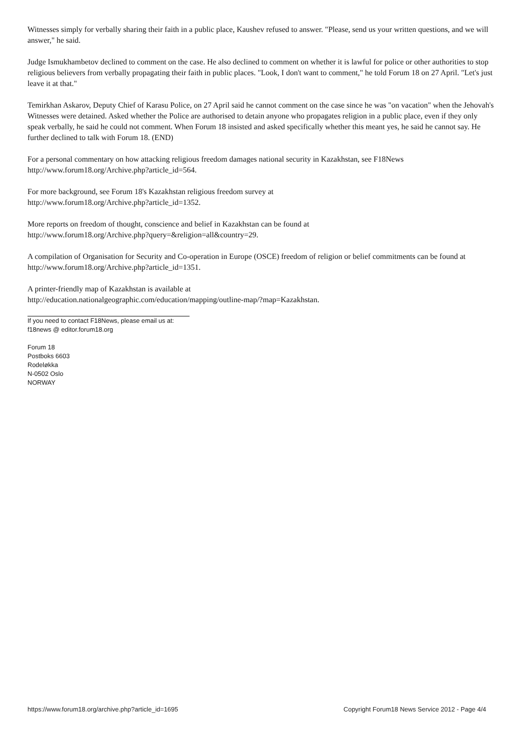Witnesses simply for verbally sharing their faith in a public place, Kaushev refused to answer. "Please, send us your written questions, and we will answer," he said.
Judge Ismukhambetov declined to comment on the case. He also declined to comment on whether it is lawful for police or other authorities to stop religious believers from verbally propagating their faith in public places. "Look, I don't want to comment," he told Forum 18 on 27 April. "Let's just leave it at that."
Temirkhan Askarov, Deputy Chief of Karasu Police, on 27 April said he cannot comment on the case since he was "on vacation" when the Jehovah's Witnesses were detained. Asked whether the Police are authorised to detain anyone who propagates religion in a public place, even if they only speak verbally, he said he could not comment. When Forum 18 insisted and asked specifically whether this meant yes, he said he cannot say. He further declined to talk with Forum 18. (END)
For a personal commentary on how attacking religious freedom damages national security in Kazakhstan, see F18News http://www.forum18.org/Archive.php?article_id=564.
For more background, see Forum 18's Kazakhstan religious freedom survey at
http://www.forum18.org/Archive.php?article_id=1352.
More reports on freedom of thought, conscience and belief in Kazakhstan can be found at
http://www.forum18.org/Archive.php?query=&religion=all&country=29.
A compilation of Organisation for Security and Co-operation in Europe (OSCE) freedom of religion or belief commitments can be found at http://www.forum18.org/Archive.php?article_id=1351.
A printer-friendly map of Kazakhstan is available at
http://education.nationalgeographic.com/education/mapping/outline-map/?map=Kazakhstan.
If you need to contact F18News, please email us at:
f18news @ editor.forum18.org
Forum 18
Postboks 6603
Rodeløkka
N-0502 Oslo
NORWAY
https://www.forum18.org/archive.php?article_id=1695 Copyright Forum18 News Service 2012 - Page 4/4